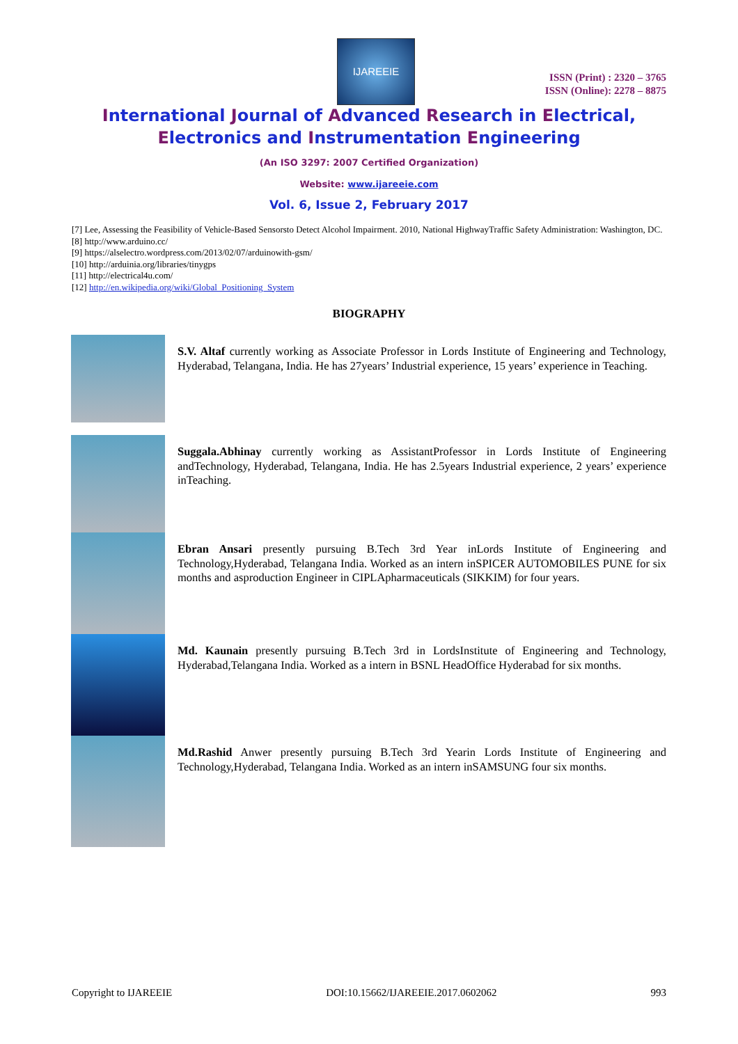IJAREEIE
ISSN (Print) : 2320 – 3765
ISSN (Online): 2278 – 8875
International Journal of Advanced Research in Electrical,
Electronics and Instrumentation Engineering
(An ISO 3297: 2007 Certified Organization)
Website: www.ijareeie.com
Vol. 6, Issue 2, February 2017
[7] Lee, Assessing the Feasibility of Vehicle-Based Sensorsto Detect Alcohol Impairment. 2010, National HighwayTraffic Safety Administration: Washington, DC.
[8] http://www.arduino.cc/
[9] https://alselectro.wordpress.com/2013/02/07/arduinowith-gsm/
[10] http://arduinia.org/libraries/tinygps
[11] http://electrical4u.com/
[12] http://en.wikipedia.org/wiki/Global_Positioning_System
BIOGRAPHY
S.V. Altaf currently working as Associate Professor in Lords Institute of Engineering and Technology, Hyderabad, Telangana, India. He has 27years’ Industrial experience, 15 years’ experience in Teaching.
Suggala.Abhinay currently working as AssistantProfessor in Lords Institute of Engineering andTechnology, Hyderabad, Telangana, India. He has 2.5years Industrial experience, 2 years’ experience inTeaching.
Ebran Ansari presently pursuing B.Tech 3rd Year inLords Institute of Engineering and Technology,Hyderabad, Telangana India. Worked as an intern inSPICER AUTOMOBILES PUNE for six months and asproduction Engineer in CIPLApharmaceuticals (SIKKIM) for four years.
Md. Kaunain presently pursuing B.Tech 3rd in LordsInstitute of Engineering and Technology, Hyderabad,Telangana India. Worked as a intern in BSNL HeadOffice Hyderabad for six months.
Md.Rashid Anwer presently pursuing B.Tech 3rd Yearin Lords Institute of Engineering and Technology,Hyderabad, Telangana India. Worked as an intern inSAMSUNG four six months.
Copyright to IJAREEIE DOI:10.15662/IJAREEIE.2017.0602062 993